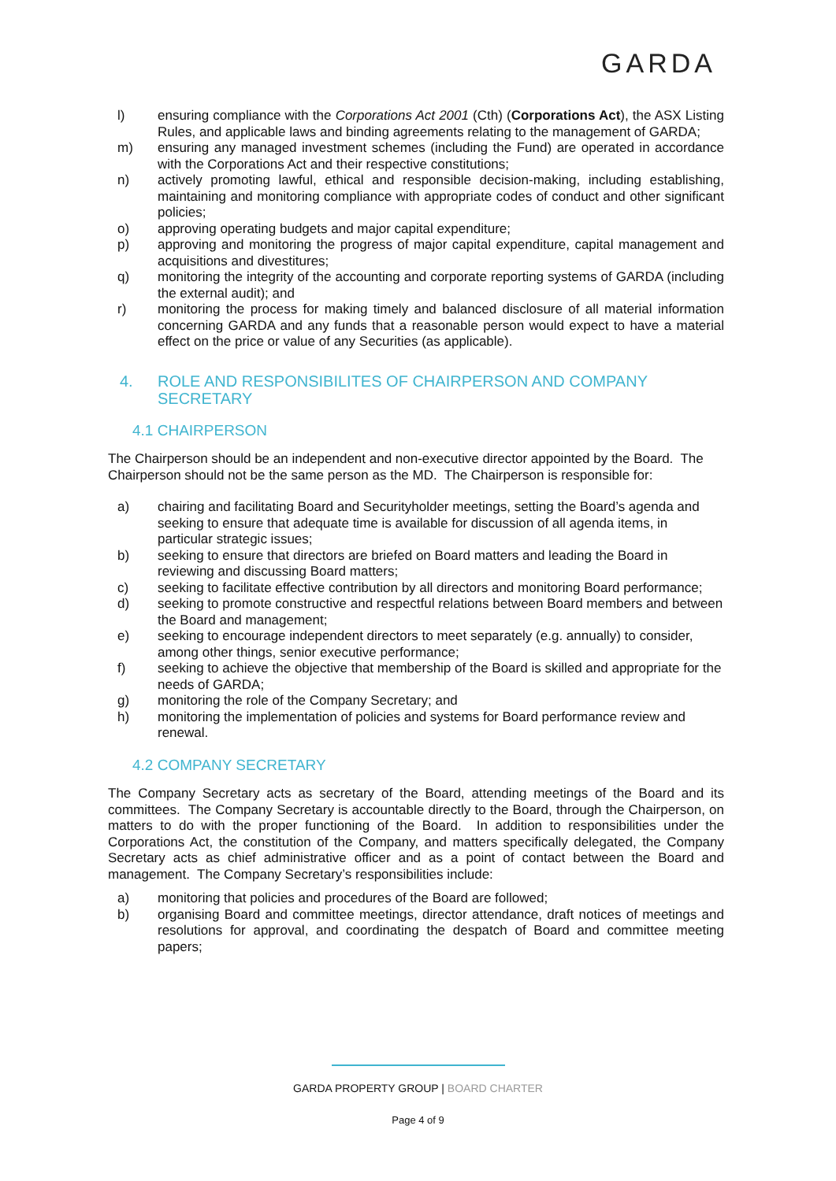GARDA
l) ensuring compliance with the Corporations Act 2001 (Cth) (Corporations Act), the ASX Listing Rules, and applicable laws and binding agreements relating to the management of GARDA;
m) ensuring any managed investment schemes (including the Fund) are operated in accordance with the Corporations Act and their respective constitutions;
n) actively promoting lawful, ethical and responsible decision-making, including establishing, maintaining and monitoring compliance with appropriate codes of conduct and other significant policies;
o) approving operating budgets and major capital expenditure;
p) approving and monitoring the progress of major capital expenditure, capital management and acquisitions and divestitures;
q) monitoring the integrity of the accounting and corporate reporting systems of GARDA (including the external audit); and
r) monitoring the process for making timely and balanced disclosure of all material information concerning GARDA and any funds that a reasonable person would expect to have a material effect on the price or value of any Securities (as applicable).
4. ROLE AND RESPONSIBILITES OF CHAIRPERSON AND COMPANY SECRETARY
4.1 CHAIRPERSON
The Chairperson should be an independent and non-executive director appointed by the Board. The Chairperson should not be the same person as the MD. The Chairperson is responsible for:
a) chairing and facilitating Board and Securityholder meetings, setting the Board’s agenda and seeking to ensure that adequate time is available for discussion of all agenda items, in particular strategic issues;
b) seeking to ensure that directors are briefed on Board matters and leading the Board in reviewing and discussing Board matters;
c) seeking to facilitate effective contribution by all directors and monitoring Board performance;
d) seeking to promote constructive and respectful relations between Board members and between the Board and management;
e) seeking to encourage independent directors to meet separately (e.g. annually) to consider, among other things, senior executive performance;
f) seeking to achieve the objective that membership of the Board is skilled and appropriate for the needs of GARDA;
g) monitoring the role of the Company Secretary; and
h) monitoring the implementation of policies and systems for Board performance review and renewal.
4.2 COMPANY SECRETARY
The Company Secretary acts as secretary of the Board, attending meetings of the Board and its committees. The Company Secretary is accountable directly to the Board, through the Chairperson, on matters to do with the proper functioning of the Board. In addition to responsibilities under the Corporations Act, the constitution of the Company, and matters specifically delegated, the Company Secretary acts as chief administrative officer and as a point of contact between the Board and management. The Company Secretary’s responsibilities include:
a) monitoring that policies and procedures of the Board are followed;
b) organising Board and committee meetings, director attendance, draft notices of meetings and resolutions for approval, and coordinating the despatch of Board and committee meeting papers;
GARDA PROPERTY GROUP | BOARD CHARTER
Page 4 of 9